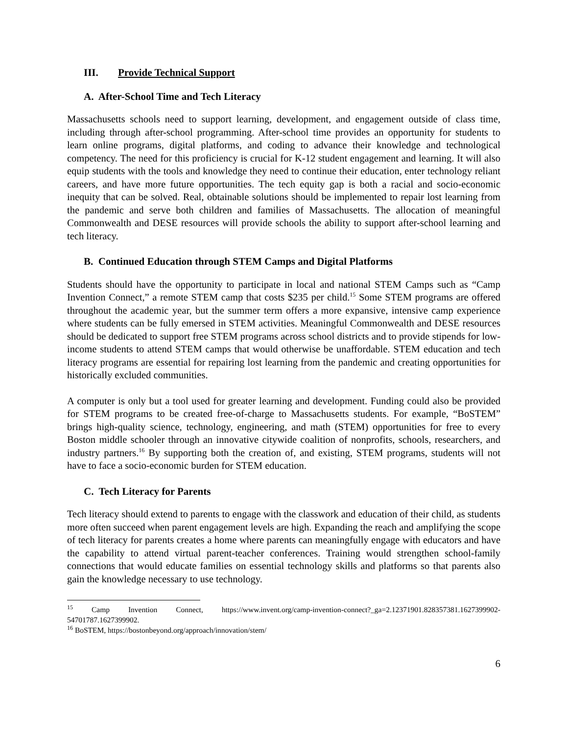III. Provide Technical Support
A. After-School Time and Tech Literacy
Massachusetts schools need to support learning, development, and engagement outside of class time, including through after-school programming. After-school time provides an opportunity for students to learn online programs, digital platforms, and coding to advance their knowledge and technological competency. The need for this proficiency is crucial for K-12 student engagement and learning. It will also equip students with the tools and knowledge they need to continue their education, enter technology reliant careers, and have more future opportunities. The tech equity gap is both a racial and socio-economic inequity that can be solved. Real, obtainable solutions should be implemented to repair lost learning from the pandemic and serve both children and families of Massachusetts. The allocation of meaningful Commonwealth and DESE resources will provide schools the ability to support after-school learning and tech literacy.
B. Continued Education through STEM Camps and Digital Platforms
Students should have the opportunity to participate in local and national STEM Camps such as “Camp Invention Connect,” a remote STEM camp that costs $235 per child.<sup>15</sup> Some STEM programs are offered throughout the academic year, but the summer term offers a more expansive, intensive camp experience where students can be fully emersed in STEM activities. Meaningful Commonwealth and DESE resources should be dedicated to support free STEM programs across school districts and to provide stipends for low-income students to attend STEM camps that would otherwise be unaffordable. STEM education and tech literacy programs are essential for repairing lost learning from the pandemic and creating opportunities for historically excluded communities.
A computer is only but a tool used for greater learning and development. Funding could also be provided for STEM programs to be created free-of-charge to Massachusetts students. For example, “BoSTEM” brings high-quality science, technology, engineering, and math (STEM) opportunities for free to every Boston middle schooler through an innovative citywide coalition of nonprofits, schools, researchers, and industry partners.<sup>16</sup> By supporting both the creation of, and existing, STEM programs, students will not have to face a socio-economic burden for STEM education.
C. Tech Literacy for Parents
Tech literacy should extend to parents to engage with the classwork and education of their child, as students more often succeed when parent engagement levels are high. Expanding the reach and amplifying the scope of tech literacy for parents creates a home where parents can meaningfully engage with educators and have the capability to attend virtual parent-teacher conferences. Training would strengthen school-family connections that would educate families on essential technology skills and platforms so that parents also gain the knowledge necessary to use technology.
<sup>15</sup> Camp Invention Connect, https://www.invent.org/camp-invention-connect?_ga=2.12371901.828357381.1627399902-54701787.1627399902.
<sup>16</sup> BoSTEM, https://bostonbeyond.org/approach/innovation/stem/
6